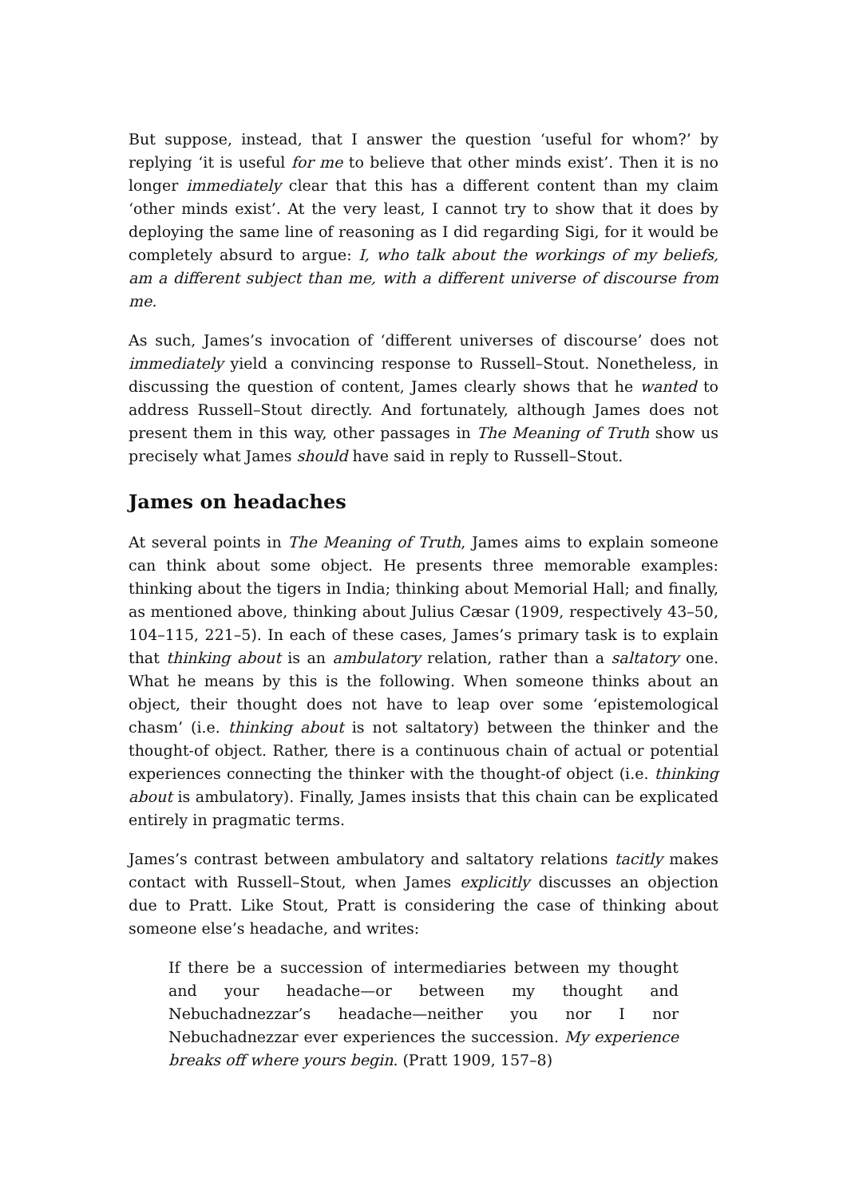But suppose, instead, that I answer the question ‘useful for whom?’ by replying ‘it is useful for me to believe that other minds exist’. Then it is no longer immediately clear that this has a different content than my claim ‘other minds exist’. At the very least, I cannot try to show that it does by deploying the same line of reasoning as I did regarding Sigi, for it would be completely absurd to argue: I, who talk about the workings of my beliefs, am a different subject than me, with a different universe of discourse from me.
As such, James’s invocation of ‘different universes of discourse’ does not immediately yield a convincing response to Russell–Stout. Nonetheless, in discussing the question of content, James clearly shows that he wanted to address Russell–Stout directly. And fortunately, although James does not present them in this way, other passages in The Meaning of Truth show us precisely what James should have said in reply to Russell–Stout.
James on headaches
At several points in The Meaning of Truth, James aims to explain someone can think about some object. He presents three memorable examples: thinking about the tigers in India; thinking about Memorial Hall; and finally, as mentioned above, thinking about Julius Cæsar (1909, respectively 43–50, 104–115, 221–5). In each of these cases, James’s primary task is to explain that thinking about is an ambulatory relation, rather than a saltatory one. What he means by this is the following. When someone thinks about an object, their thought does not have to leap over some ‘epistemological chasm’ (i.e. thinking about is not saltatory) between the thinker and the thought-of object. Rather, there is a continuous chain of actual or potential experiences connecting the thinker with the thought-of object (i.e. thinking about is ambulatory). Finally, James insists that this chain can be explicated entirely in pragmatic terms.
James’s contrast between ambulatory and saltatory relations tacitly makes contact with Russell–Stout, when James explicitly discusses an objection due to Pratt. Like Stout, Pratt is considering the case of thinking about someone else’s headache, and writes:
If there be a succession of intermediaries between my thought and your headache—or between my thought and Nebuchadnezzar’s headache—neither you nor I nor Nebuchadnezzar ever experiences the succession. My experience breaks off where yours begin. (Pratt 1909, 157–8)